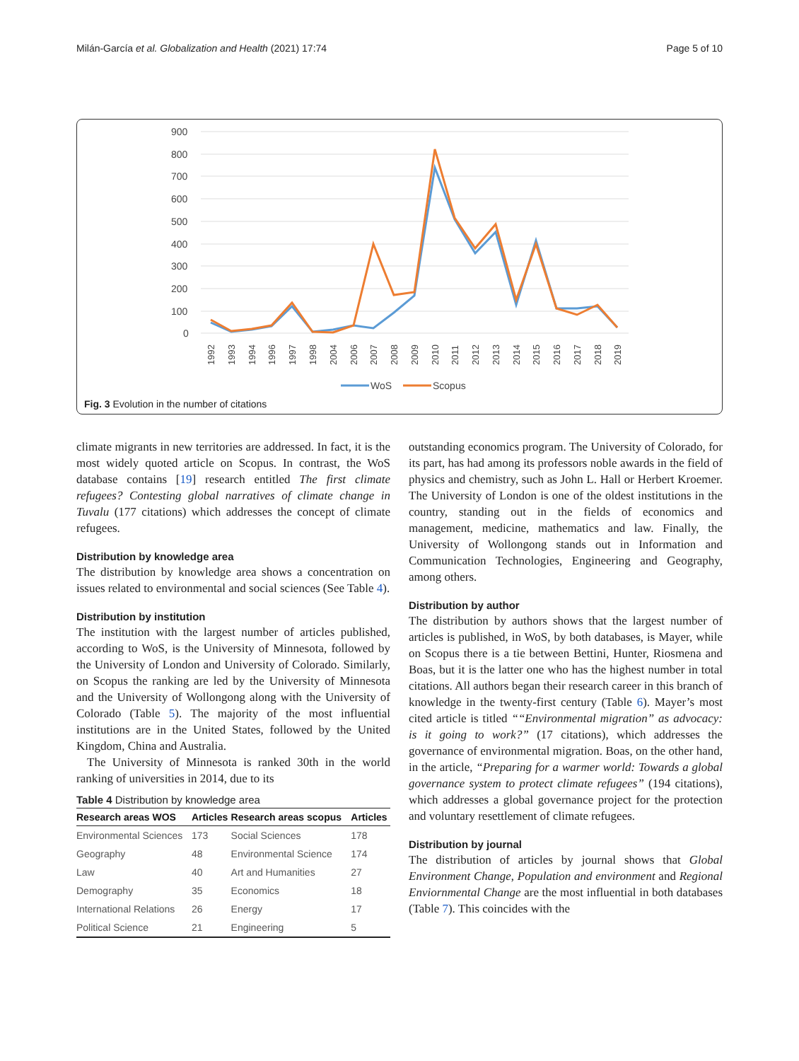Milán-García et al. Globalization and Health (2021) 17:74 Page 5 of 10
900
800
700
600
500
400
300
200
100
0
1992
1993
1994
1996
1997
1998
2004
2006
2007
2008
2009
2010
2011
2012
2013
2014
2015
2016
2017
2018
2019
WoS
Scopus
Fig. 3 Evolution in the number of citations
climate migrants in new territories are addressed. In fact, it is the most widely quoted article on Scopus. In contrast, the WoS database contains [19] research entitled The first climate refugees? Contesting global narratives of climate change in Tuvalu (177 citations) which addresses the concept of climate refugees.
Distribution by knowledge area
The distribution by knowledge area shows a concentration on issues related to environmental and social sciences (See Table 4).
Distribution by institution
The institution with the largest number of articles published, according to WoS, is the University of Minnesota, followed by the University of London and University of Colorado. Similarly, on Scopus the ranking are led by the University of Minnesota and the University of Wollongong along with the University of Colorado (Table 5). The majority of the most influential institutions are in the United States, followed by the United Kingdom, China and Australia.
The University of Minnesota is ranked 30th in the world ranking of universities in 2014, due to its
Table 4 Distribution by knowledge area
| Research areas WOS | Articles | Research areas scopus | Articles |
| --- | --- | --- | --- |
| Environmental Sciences | 173 | Social Sciences | 178 |
| Geography | 48 | Environmental Science | 174 |
| Law | 40 | Art and Humanities | 27 |
| Demography | 35 | Economics | 18 |
| International Relations | 26 | Energy | 17 |
| Political Science | 21 | Engineering | 5 |
outstanding economics program. The University of Colorado, for its part, has had among its professors noble awards in the field of physics and chemistry, such as John L. Hall or Herbert Kroemer. The University of London is one of the oldest institutions in the country, standing out in the fields of economics and management, medicine, mathematics and law. Finally, the University of Wollongong stands out in Information and Communication Technologies, Engineering and Geography, among others.
Distribution by author
The distribution by authors shows that the largest number of articles is published, in WoS, by both databases, is Mayer, while on Scopus there is a tie between Bettini, Hunter, Riosmena and Boas, but it is the latter one who has the highest number in total citations. All authors began their research career in this branch of knowledge in the twenty-first century (Table 6). Mayer’s most cited article is titled ““Environmental migration” as advocacy: is it going to work?” (17 citations), which addresses the governance of environmental migration. Boas, on the other hand, in the article, “Preparing for a warmer world: Towards a global governance system to protect climate refugees” (194 citations), which addresses a global governance project for the protection and voluntary resettlement of climate refugees.
Distribution by journal
The distribution of articles by journal shows that Global Environment Change, Population and environment and Regional Enviornmental Change are the most influential in both databases (Table 7). This coincides with the